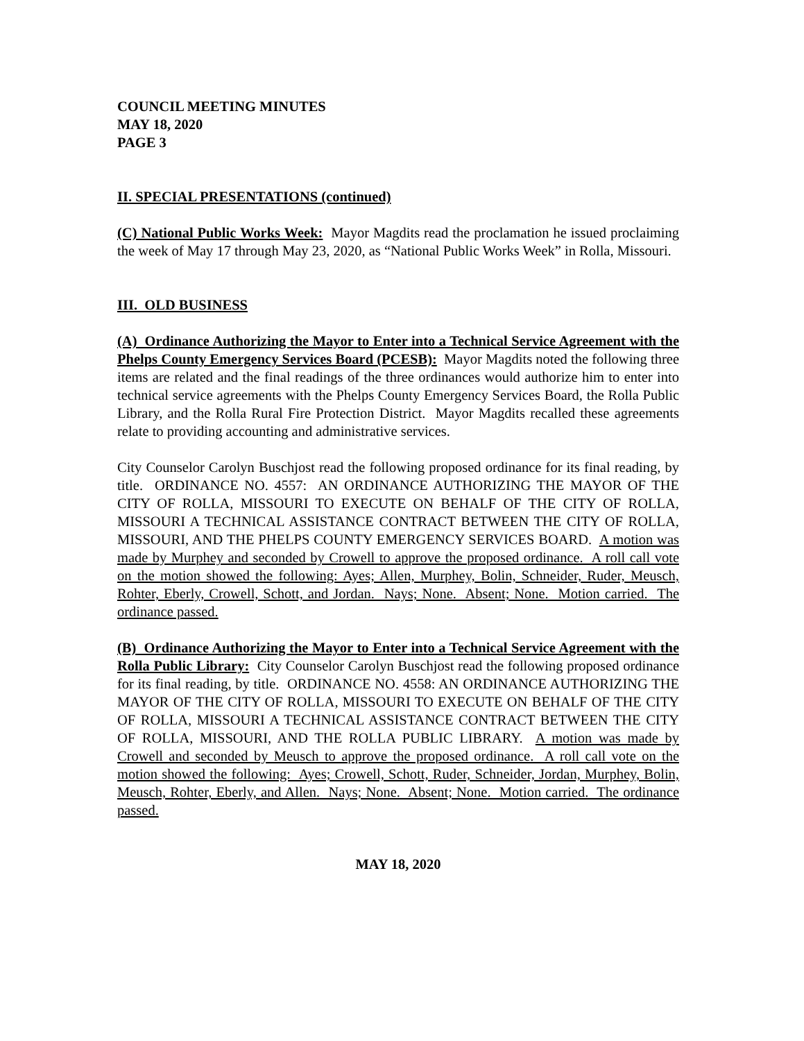COUNCIL MEETING MINUTES
MAY 18, 2020
PAGE 3
II. SPECIAL PRESENTATIONS (continued)
(C) National Public Works Week: Mayor Magdits read the proclamation he issued proclaiming the week of May 17 through May 23, 2020, as “National Public Works Week” in Rolla, Missouri.
III. OLD BUSINESS
(A) Ordinance Authorizing the Mayor to Enter into a Technical Service Agreement with the Phelps County Emergency Services Board (PCESB): Mayor Magdits noted the following three items are related and the final readings of the three ordinances would authorize him to enter into technical service agreements with the Phelps County Emergency Services Board, the Rolla Public Library, and the Rolla Rural Fire Protection District. Mayor Magdits recalled these agreements relate to providing accounting and administrative services.
City Counselor Carolyn Buschjost read the following proposed ordinance for its final reading, by title. ORDINANCE NO. 4557: AN ORDINANCE AUTHORIZING THE MAYOR OF THE CITY OF ROLLA, MISSOURI TO EXECUTE ON BEHALF OF THE CITY OF ROLLA, MISSOURI A TECHNICAL ASSISTANCE CONTRACT BETWEEN THE CITY OF ROLLA, MISSOURI, AND THE PHELPS COUNTY EMERGENCY SERVICES BOARD. A motion was made by Murphey and seconded by Crowell to approve the proposed ordinance. A roll call vote on the motion showed the following: Ayes; Allen, Murphey, Bolin, Schneider, Ruder, Meusch, Rohter, Eberly, Crowell, Schott, and Jordan. Nays; None. Absent; None. Motion carried. The ordinance passed.
(B) Ordinance Authorizing the Mayor to Enter into a Technical Service Agreement with the Rolla Public Library: City Counselor Carolyn Buschjost read the following proposed ordinance for its final reading, by title. ORDINANCE NO. 4558: AN ORDINANCE AUTHORIZING THE MAYOR OF THE CITY OF ROLLA, MISSOURI TO EXECUTE ON BEHALF OF THE CITY OF ROLLA, MISSOURI A TECHNICAL ASSISTANCE CONTRACT BETWEEN THE CITY OF ROLLA, MISSOURI, AND THE ROLLA PUBLIC LIBRARY. A motion was made by Crowell and seconded by Meusch to approve the proposed ordinance. A roll call vote on the motion showed the following: Ayes; Crowell, Schott, Ruder, Schneider, Jordan, Murphey, Bolin, Meusch, Rohter, Eberly, and Allen. Nays; None. Absent; None. Motion carried. The ordinance passed.
MAY 18, 2020